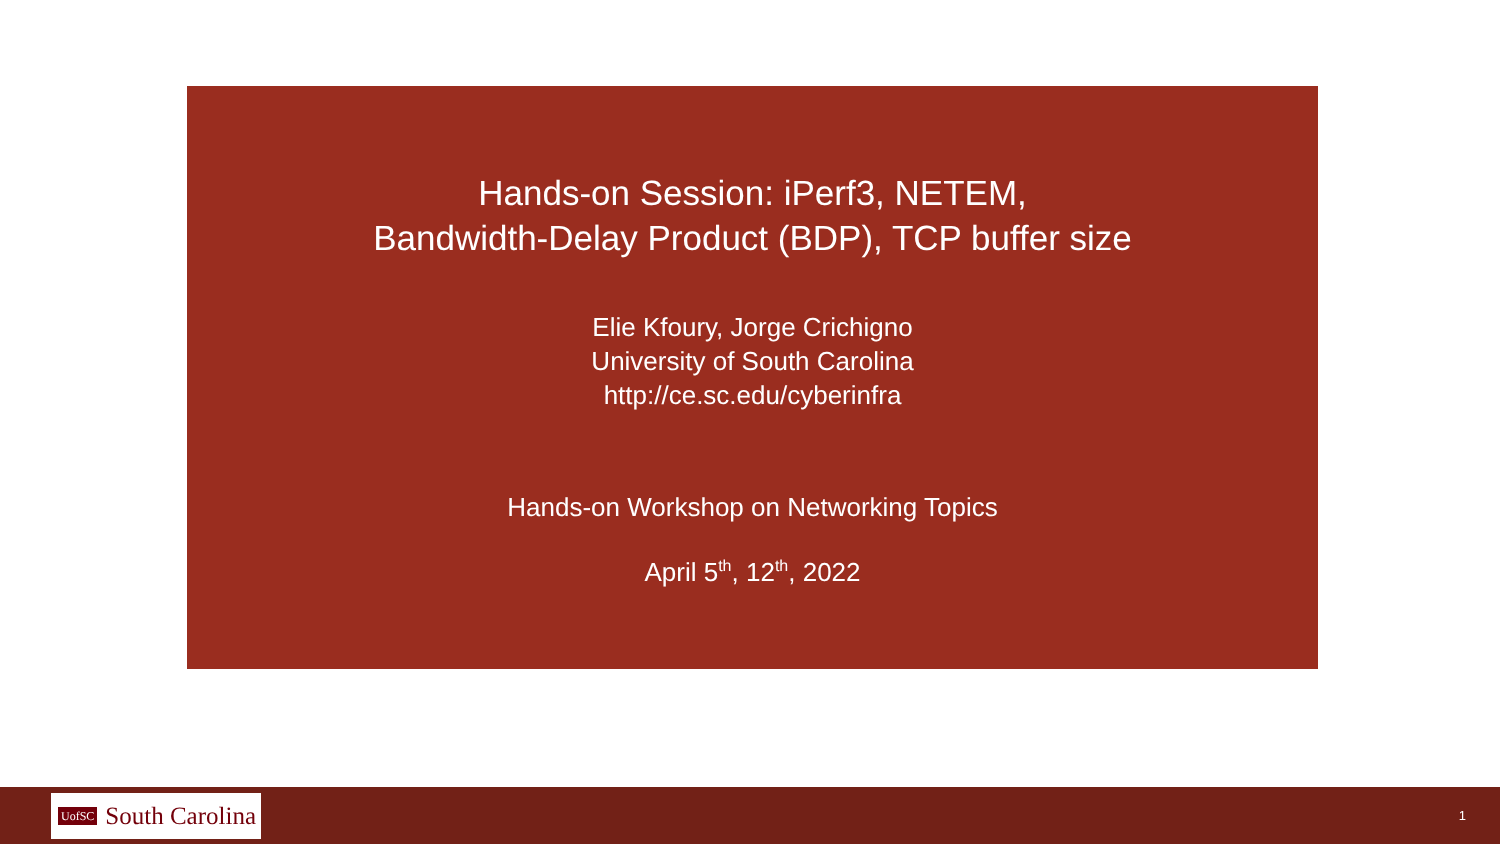Hands-on Session: iPerf3, NETEM,
Bandwidth-Delay Product (BDP), TCP buffer size
Elie Kfoury, Jorge Crichigno
University of South Carolina
http://ce.sc.edu/cyberinfra
Hands-on Workshop on Networking Topics
April 5<sup>th</sup>, 12<sup>th</sup>, 2022
UofSC South Carolina
1